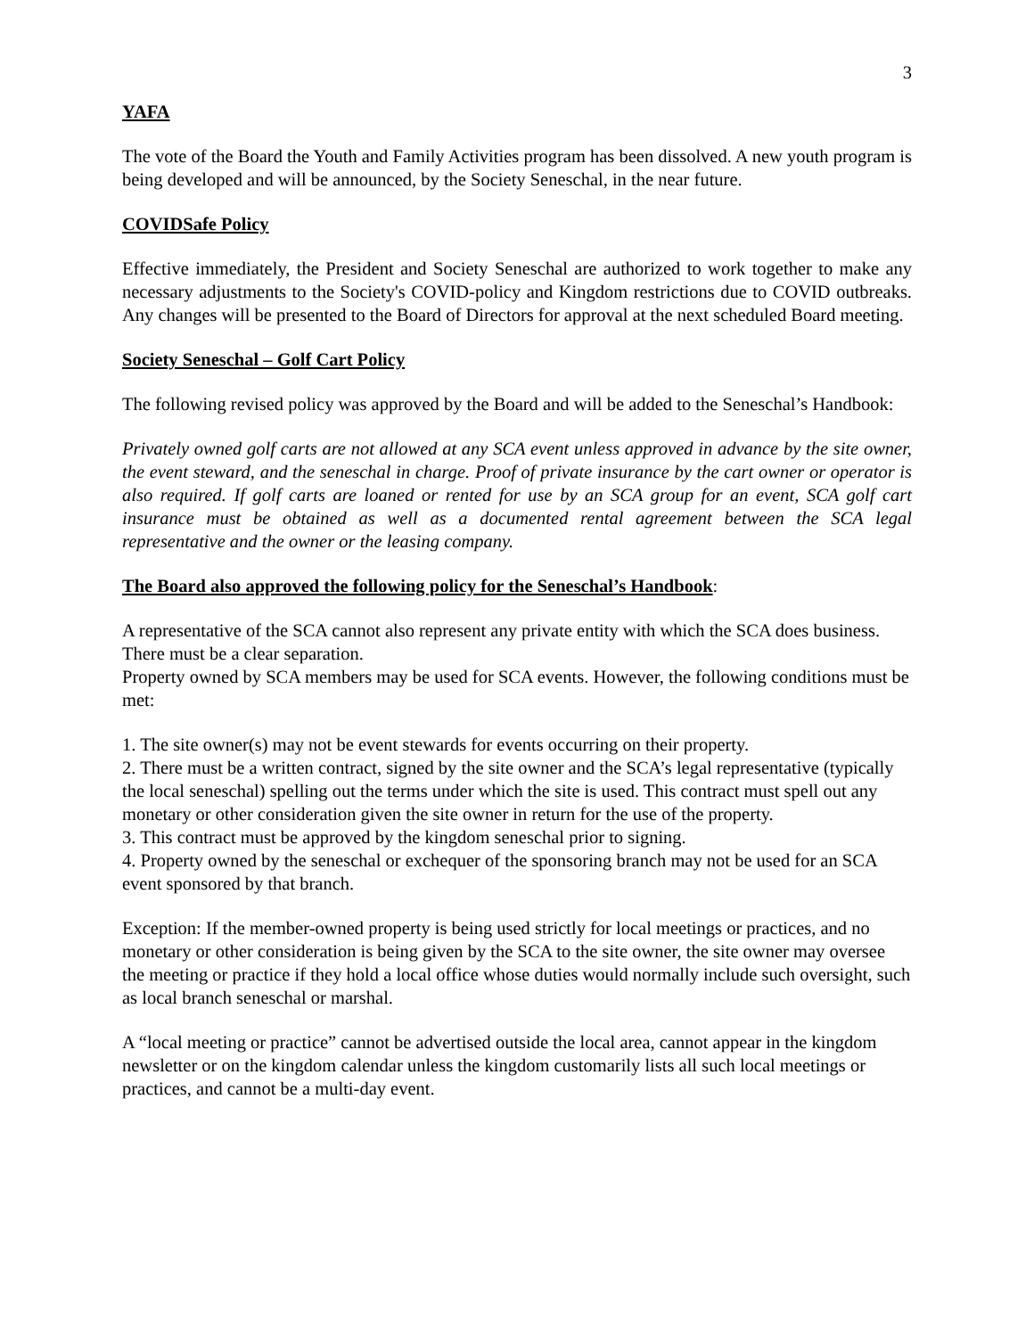3
YAFA
The vote of the Board the Youth and Family Activities program has been dissolved. A new youth program is being developed and will be announced, by the Society Seneschal, in the near future.
COVIDSafe Policy
Effective immediately, the President and Society Seneschal are authorized to work together to make any necessary adjustments to the Society's COVID-policy and Kingdom restrictions due to COVID outbreaks. Any changes will be presented to the Board of Directors for approval at the next scheduled Board meeting.
Society Seneschal – Golf Cart Policy
The following revised policy was approved by the Board and will be added to the Seneschal’s Handbook:
Privately owned golf carts are not allowed at any SCA event unless approved in advance by the site owner, the event steward, and the seneschal in charge. Proof of private insurance by the cart owner or operator is also required. If golf carts are loaned or rented for use by an SCA group for an event, SCA golf cart insurance must be obtained as well as a documented rental agreement between the SCA legal representative and the owner or the leasing company.
The Board also approved the following policy for the Seneschal’s Handbook:
A representative of the SCA cannot also represent any private entity with which the SCA does business. There must be a clear separation.
Property owned by SCA members may be used for SCA events. However, the following conditions must be met:
1. The site owner(s) may not be event stewards for events occurring on their property.
2. There must be a written contract, signed by the site owner and the SCA’s legal representative (typically the local seneschal) spelling out the terms under which the site is used. This contract must spell out any monetary or other consideration given the site owner in return for the use of the property.
3. This contract must be approved by the kingdom seneschal prior to signing.
4. Property owned by the seneschal or exchequer of the sponsoring branch may not be used for an SCA event sponsored by that branch.
Exception: If the member-owned property is being used strictly for local meetings or practices, and no monetary or other consideration is being given by the SCA to the site owner, the site owner may oversee the meeting or practice if they hold a local office whose duties would normally include such oversight, such as local branch seneschal or marshal.
A “local meeting or practice” cannot be advertised outside the local area, cannot appear in the kingdom newsletter or on the kingdom calendar unless the kingdom customarily lists all such local meetings or practices, and cannot be a multi-day event.